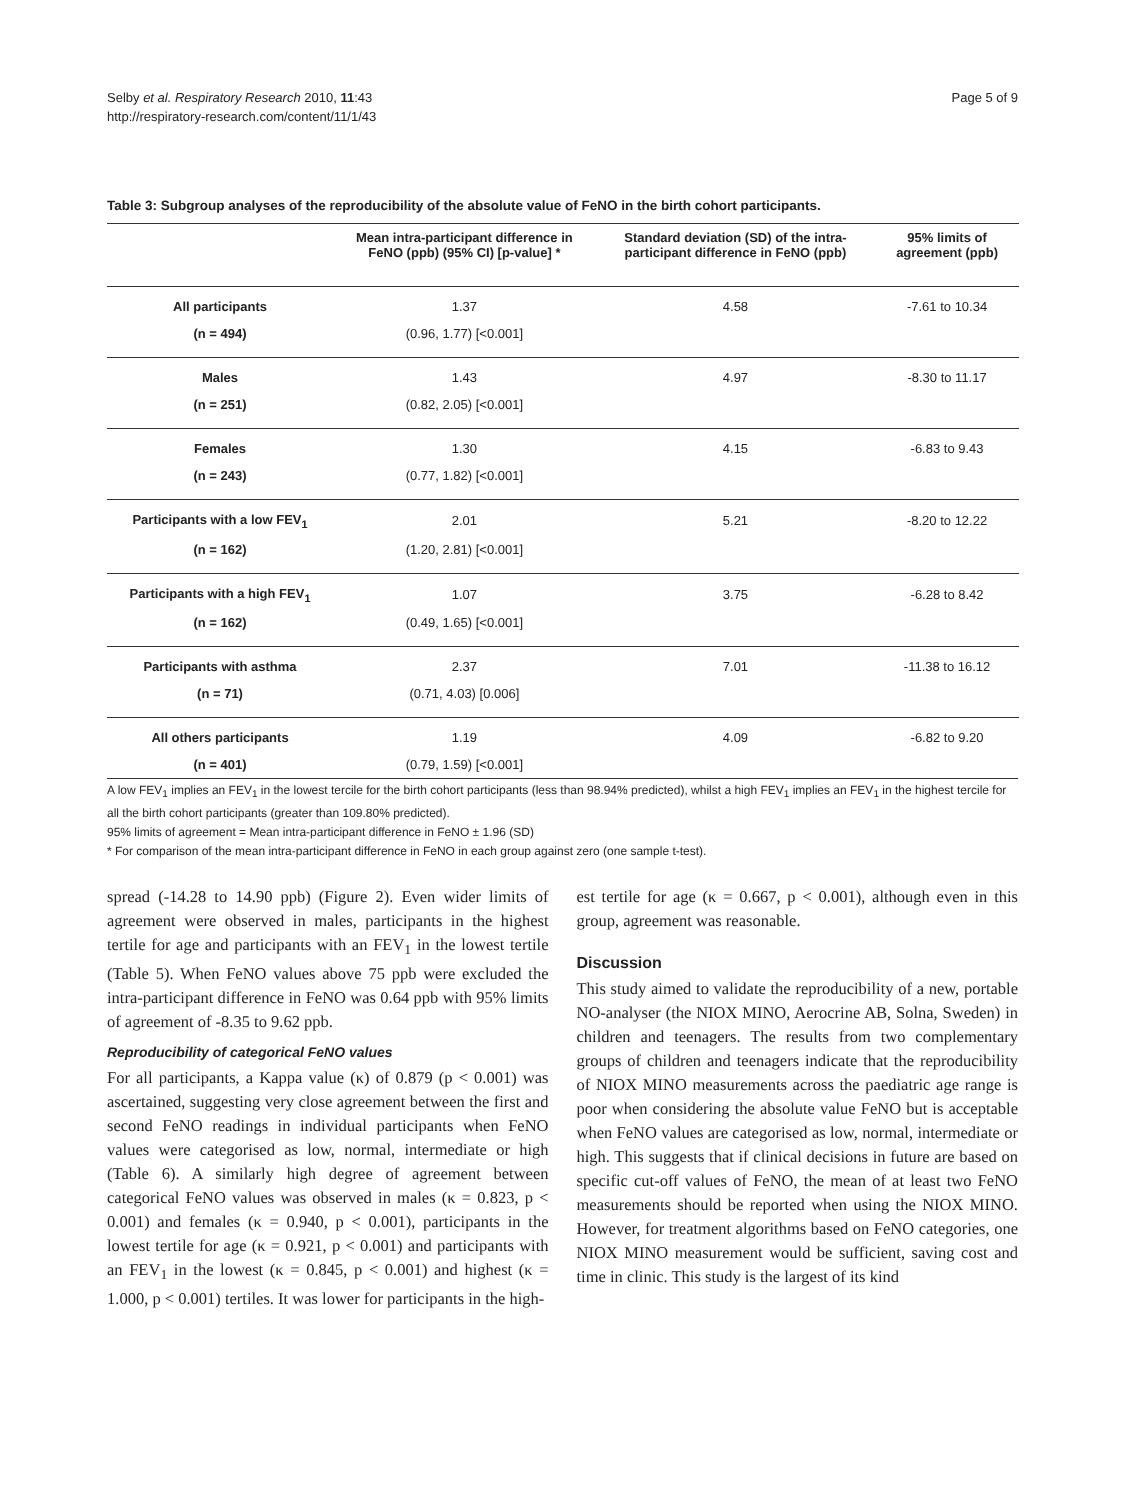Selby et al. Respiratory Research 2010, 11:43
http://respiratory-research.com/content/11/1/43
Page 5 of 9
Table 3: Subgroup analyses of the reproducibility of the absolute value of FeNO in the birth cohort participants.
| | Mean intra-participant difference in FeNO (ppb) (95% CI) [p-value] * | Standard deviation (SD) of the intra-participant difference in FeNO (ppb) | 95% limits of agreement (ppb) |
| --- | --- | --- | --- |
| All participants | 1.37 | 4.58 | -7.61 to 10.34 |
| (n = 494) | (0.96, 1.77) [<0.001] | | |
| Males | 1.43 | 4.97 | -8.30 to 11.17 |
| (n = 251) | (0.82, 2.05) [<0.001] | | |
| Females | 1.30 | 4.15 | -6.83 to 9.43 |
| (n = 243) | (0.77, 1.82) [<0.001] | | |
| Participants with a low FEV<sub>1</sub> | 2.01 | 5.21 | -8.20 to 12.22 |
| (n = 162) | (1.20, 2.81) [<0.001] | | |
| Participants with a high FEV<sub>1</sub> | 1.07 | 3.75 | -6.28 to 8.42 |
| (n = 162) | (0.49, 1.65) [<0.001] | | |
| Participants with asthma | 2.37 | 7.01 | -11.38 to 16.12 |
| (n = 71) | (0.71, 4.03) [0.006] | | |
| All others participants | 1.19 | 4.09 | -6.82 to 9.20 |
| (n = 401) | (0.79, 1.59) [<0.001] | | |
A low FEV<sub>1</sub> implies an FEV<sub>1</sub> in the lowest tercile for the birth cohort participants (less than 98.94% predicted), whilst a high FEV<sub>1</sub> implies an FEV<sub>1</sub> in the highest tercile for all the birth cohort participants (greater than 109.80% predicted).
95% limits of agreement = Mean intra-participant difference in FeNO ± 1.96 (SD)
* For comparison of the mean intra-participant difference in FeNO in each group against zero (one sample t-test).
spread (-14.28 to 14.90 ppb) (Figure 2). Even wider limits of agreement were observed in males, participants in the highest tertile for age and participants with an FEV<sub>1</sub> in the lowest tertile (Table 5). When FeNO values above 75 ppb were excluded the intra-participant difference in FeNO was 0.64 ppb with 95% limits of agreement of -8.35 to 9.62 ppb.
Reproducibility of categorical FeNO values
For all participants, a Kappa value (κ) of 0.879 (p < 0.001) was ascertained, suggesting very close agreement between the first and second FeNO readings in individual participants when FeNO values were categorised as low, normal, intermediate or high (Table 6). A similarly high degree of agreement between categorical FeNO values was observed in males (κ = 0.823, p < 0.001) and females (κ = 0.940, p < 0.001), participants in the lowest tertile for age (κ = 0.921, p < 0.001) and participants with an FEV<sub>1</sub> in the lowest (κ = 0.845, p < 0.001) and highest (κ = 1.000, p < 0.001) tertiles. It was lower for participants in the high-
est tertile for age (κ = 0.667, p < 0.001), although even in this group, agreement was reasonable.
Discussion
This study aimed to validate the reproducibility of a new, portable NO-analyser (the NIOX MINO, Aerocrine AB, Solna, Sweden) in children and teenagers. The results from two complementary groups of children and teenagers indicate that the reproducibility of NIOX MINO measurements across the paediatric age range is poor when considering the absolute value FeNO but is acceptable when FeNO values are categorised as low, normal, intermediate or high. This suggests that if clinical decisions in future are based on specific cut-off values of FeNO, the mean of at least two FeNO measurements should be reported when using the NIOX MINO. However, for treatment algorithms based on FeNO categories, one NIOX MINO measurement would be sufficient, saving cost and time in clinic. This study is the largest of its kind